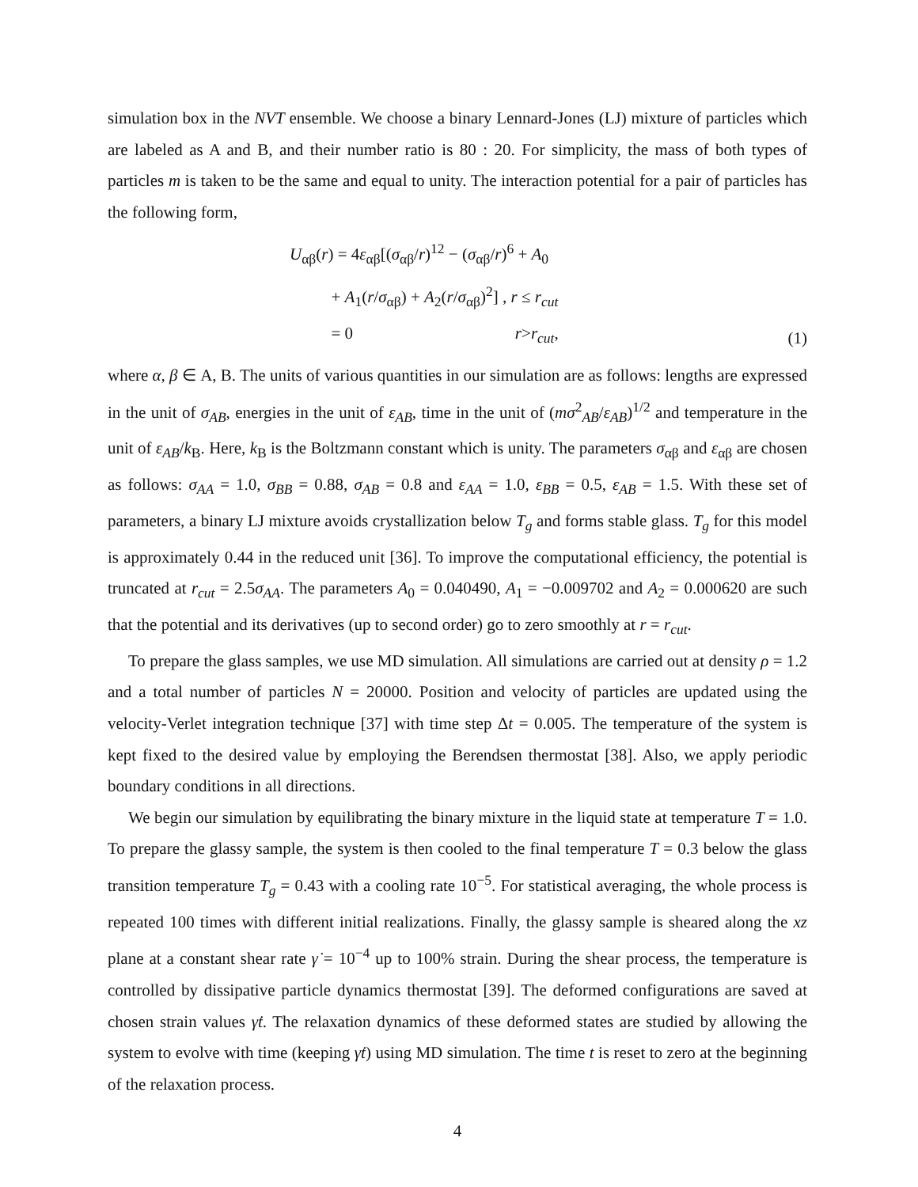simulation box in the NVT ensemble. We choose a binary Lennard-Jones (LJ) mixture of particles which are labeled as A and B, and their number ratio is 80 : 20. For simplicity, the mass of both types of particles m is taken to be the same and equal to unity. The interaction potential for a pair of particles has the following form,
U<sub>αβ</sub>(r) = 4ε<sub>αβ</sub>[(σ<sub>αβ</sub>/r)<sup>12</sup> − (σ<sub>αβ</sub>/r)<sup>6</sup> + A<sub>0</sub>
+ A<sub>1</sub>(r/σ<sub>αβ</sub>) + A<sub>2</sub>(r/σ<sub>αβ</sub>)<sup>2</sup>] , r ≤ r<sub>cut</sub>
= 0 r>r<sub>cut</sub>,
(1)
where α, β ∈ A, B. The units of various quantities in our simulation are as follows: lengths are expressed in the unit of σ<sub>AB</sub>, energies in the unit of ε<sub>AB</sub>, time in the unit of (mσ<sup>2</sup><sub>AB</sub>/ε<sub>AB</sub>)<sup>1/2</sup> and temperature in the unit of ε<sub>AB</sub>/k<sub>B</sub>. Here, k<sub>B</sub> is the Boltzmann constant which is unity. The parameters σ<sub>αβ</sub> and ε<sub>αβ</sub> are chosen as follows: σ<sub>AA</sub> = 1.0, σ<sub>BB</sub> = 0.88, σ<sub>AB</sub> = 0.8 and ε<sub>AA</sub> = 1.0, ε<sub>BB</sub> = 0.5, ε<sub>AB</sub> = 1.5. With these set of parameters, a binary LJ mixture avoids crystallization below T<sub>g</sub> and forms stable glass. T<sub>g</sub> for this model is approximately 0.44 in the reduced unit [36]. To improve the computational efficiency, the potential is truncated at r<sub>cut</sub> = 2.5σ<sub>AA</sub>. The parameters A<sub>0</sub> = 0.040490, A<sub>1</sub> = −0.009702 and A<sub>2</sub> = 0.000620 are such that the potential and its derivatives (up to second order) go to zero smoothly at r = r<sub>cut</sub>.
To prepare the glass samples, we use MD simulation. All simulations are carried out at density ρ = 1.2 and a total number of particles N = 20000. Position and velocity of particles are updated using the velocity-Verlet integration technique [37] with time step Δt = 0.005. The temperature of the system is kept fixed to the desired value by employing the Berendsen thermostat [38]. Also, we apply periodic boundary conditions in all directions.
We begin our simulation by equilibrating the binary mixture in the liquid state at temperature T = 1.0. To prepare the glassy sample, the system is then cooled to the final temperature T = 0.3 below the glass transition temperature T<sub>g</sub> = 0.43 with a cooling rate 10<sup>−5</sup>. For statistical averaging, the whole process is repeated 100 times with different initial realizations. Finally, the glassy sample is sheared along the xz plane at a constant shear rate γ̇ = 10<sup>−4</sup> up to 100% strain. During the shear process, the temperature is controlled by dissipative particle dynamics thermostat [39]. The deformed configurations are saved at chosen strain values γ̇t. The relaxation dynamics of these deformed states are studied by allowing the system to evolve with time (keeping γ̇t) using MD simulation. The time t is reset to zero at the beginning of the relaxation process.
4